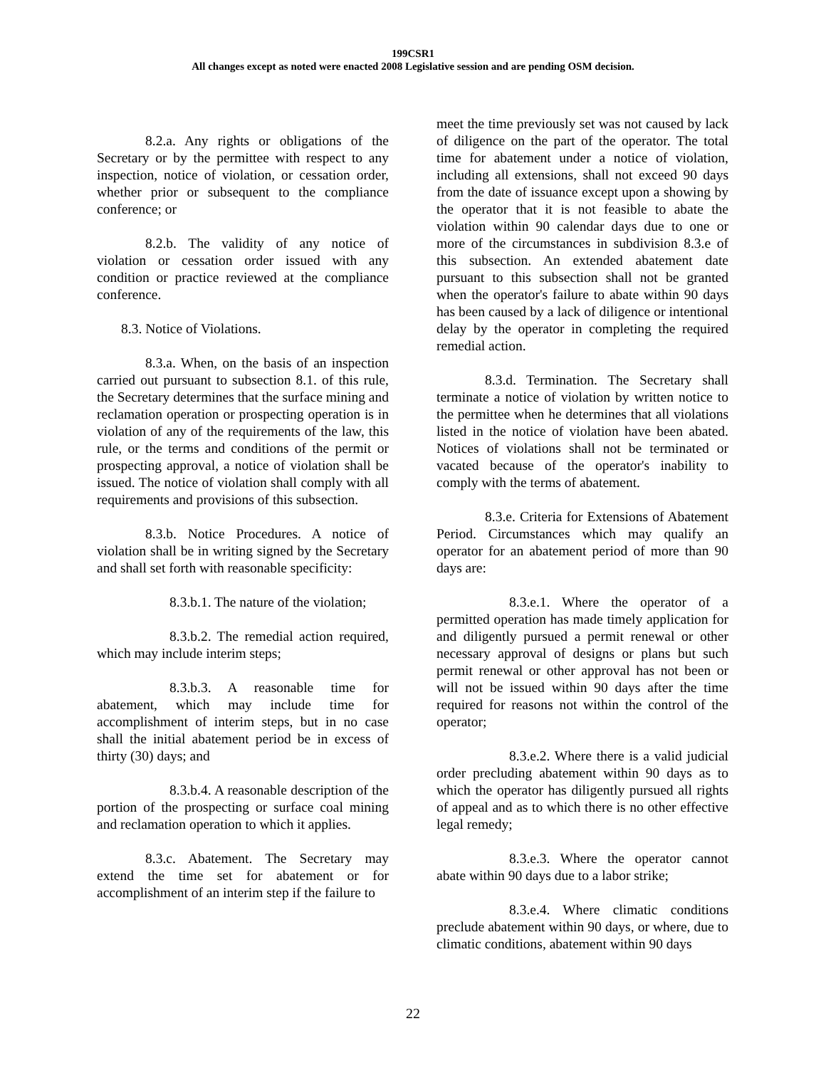199CSR1
All changes except as noted were enacted 2008 Legislative session and are pending OSM decision.
8.2.a. Any rights or obligations of the Secretary or by the permittee with respect to any inspection, notice of violation, or cessation order, whether prior or subsequent to the compliance conference; or
8.2.b. The validity of any notice of violation or cessation order issued with any condition or practice reviewed at the compliance conference.
8.3. Notice of Violations.
8.3.a. When, on the basis of an inspection carried out pursuant to subsection 8.1. of this rule, the Secretary determines that the surface mining and reclamation operation or prospecting operation is in violation of any of the requirements of the law, this rule, or the terms and conditions of the permit or prospecting approval, a notice of violation shall be issued. The notice of violation shall comply with all requirements and provisions of this subsection.
8.3.b. Notice Procedures. A notice of violation shall be in writing signed by the Secretary and shall set forth with reasonable specificity:
8.3.b.1. The nature of the violation;
8.3.b.2. The remedial action required, which may include interim steps;
8.3.b.3. A reasonable time for abatement, which may include time for accomplishment of interim steps, but in no case shall the initial abatement period be in excess of thirty (30) days; and
8.3.b.4. A reasonable description of the portion of the prospecting or surface coal mining and reclamation operation to which it applies.
8.3.c. Abatement. The Secretary may extend the time set for abatement or for accomplishment of an interim step if the failure to
meet the time previously set was not caused by lack of diligence on the part of the operator. The total time for abatement under a notice of violation, including all extensions, shall not exceed 90 days from the date of issuance except upon a showing by the operator that it is not feasible to abate the violation within 90 calendar days due to one or more of the circumstances in subdivision 8.3.e of this subsection. An extended abatement date pursuant to this subsection shall not be granted when the operator's failure to abate within 90 days has been caused by a lack of diligence or intentional delay by the operator in completing the required remedial action.
8.3.d. Termination. The Secretary shall terminate a notice of violation by written notice to the permittee when he determines that all violations listed in the notice of violation have been abated. Notices of violations shall not be terminated or vacated because of the operator's inability to comply with the terms of abatement.
8.3.e. Criteria for Extensions of Abatement Period. Circumstances which may qualify an operator for an abatement period of more than 90 days are:
8.3.e.1. Where the operator of a permitted operation has made timely application for and diligently pursued a permit renewal or other necessary approval of designs or plans but such permit renewal or other approval has not been or will not be issued within 90 days after the time required for reasons not within the control of the operator;
8.3.e.2. Where there is a valid judicial order precluding abatement within 90 days as to which the operator has diligently pursued all rights of appeal and as to which there is no other effective legal remedy;
8.3.e.3. Where the operator cannot abate within 90 days due to a labor strike;
8.3.e.4. Where climatic conditions preclude abatement within 90 days, or where, due to climatic conditions, abatement within 90 days
22